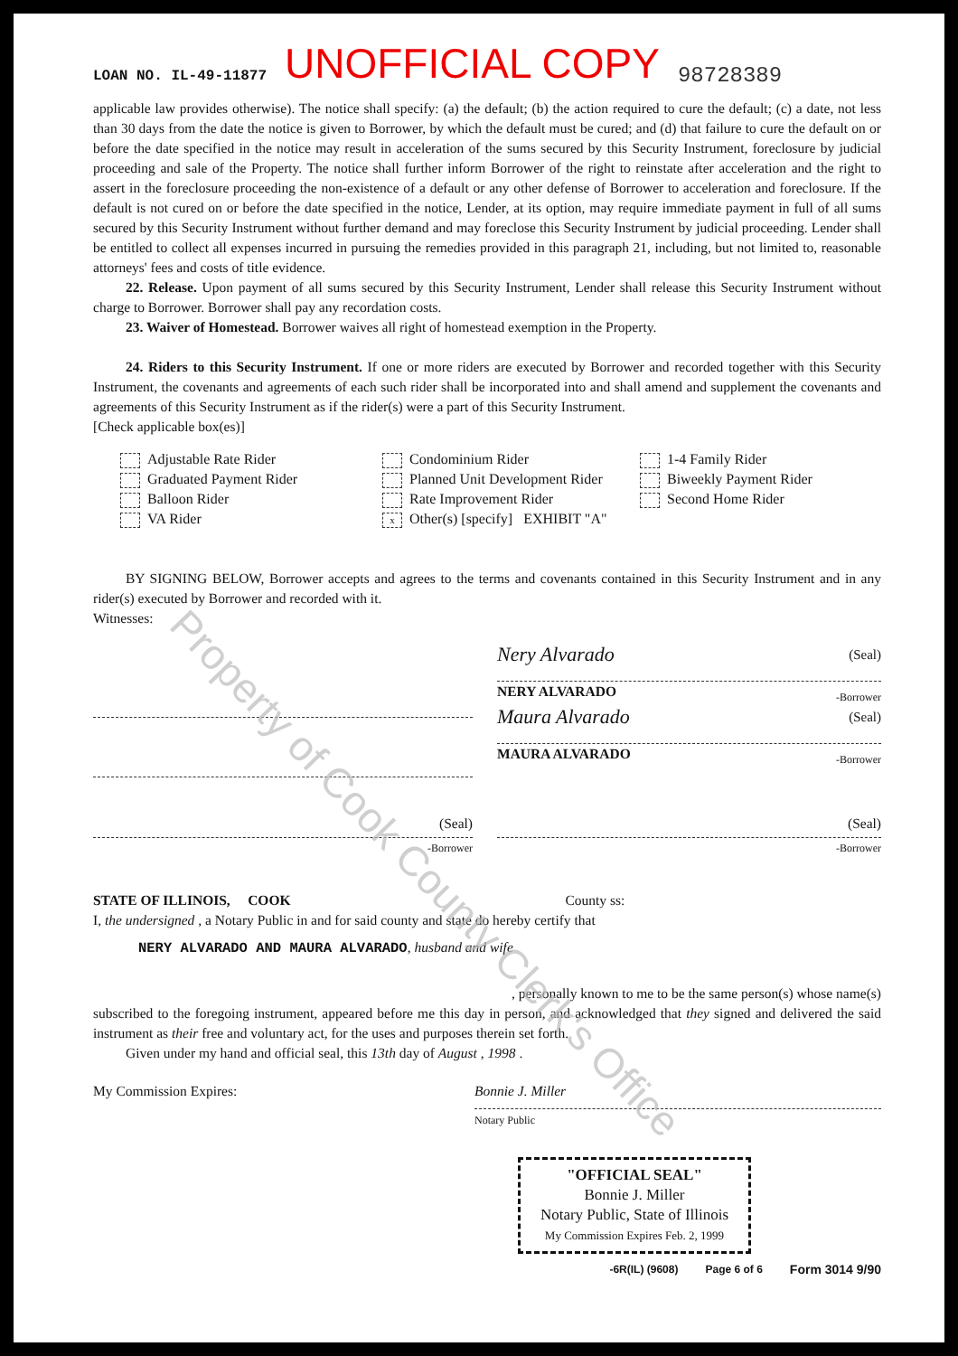LOAN NO. IL-49-11877 UNOFFICIAL COPY 98728389
applicable law provides otherwise). The notice shall specify: (a) the default; (b) the action required to cure the default; (c) a date, not less than 30 days from the date the notice is given to Borrower, by which the default must be cured; and (d) that failure to cure the default on or before the date specified in the notice may result in acceleration of the sums secured by this Security Instrument, foreclosure by judicial proceeding and sale of the Property. The notice shall further inform Borrower of the right to reinstate after acceleration and the right to assert in the foreclosure proceeding the non-existence of a default or any other defense of Borrower to acceleration and foreclosure. If the default is not cured on or before the date specified in the notice, Lender, at its option, may require immediate payment in full of all sums secured by this Security Instrument without further demand and may foreclose this Security Instrument by judicial proceeding. Lender shall be entitled to collect all expenses incurred in pursuing the remedies provided in this paragraph 21, including, but not limited to, reasonable attorneys' fees and costs of title evidence.
22. Release. Upon payment of all sums secured by this Security Instrument, Lender shall release this Security Instrument without charge to Borrower. Borrower shall pay any recordation costs.
23. Waiver of Homestead. Borrower waives all right of homestead exemption in the Property.
24. Riders to this Security Instrument. If one or more riders are executed by Borrower and recorded together with this Security Instrument, the covenants and agreements of each such rider shall be incorporated into and shall amend and supplement the covenants and agreements of this Security Instrument as if the rider(s) were a part of this Security Instrument.
[Check applicable box(es)]
Adjustable Rate Rider
Graduated Payment Rider
Balloon Rider
VA Rider
Condominium Rider
Planned Unit Development Rider
Rate Improvement Rider
x Other(s) [specify] EXHIBIT "A"
1-4 Family Rider
Biweekly Payment Rider
Second Home Rider
BY SIGNING BELOW, Borrower accepts and agrees to the terms and covenants contained in this Security Instrument and in any rider(s) executed by Borrower and recorded with it.
Witnesses:
Nery Alvarado (Seal)
NERY ALVARADO
-Borrower
Maura Alvarado (Seal)
MAURA ALVARADO
-Borrower
(Seal)
-Borrower
(Seal)
-Borrower
STATE OF ILLINOIS, COOK County ss:
I, the undersigned , a Notary Public in and for said county and state do hereby certify that
NERY ALVARADO AND MAURA ALVARADO, husband and wife
, personally known to me to be the same person(s) whose name(s)
subscribed to the foregoing instrument, appeared before me this day in person, and acknowledged that they signed and delivered the said instrument as their free and voluntary act, for the uses and purposes therein set forth.
Given under my hand and official seal, this 13th day of August , 1998 .
My Commission Expires:
Bonnie J. Miller
Notary Public
"OFFICIAL SEAL"
Bonnie J. Miller
Notary Public, State of Illinois
My Commission Expires Feb. 2, 1999
-6R(IL) (9608) Page 6 of 6 Form 3014 9/90
Property of Cook County Clerk's Office